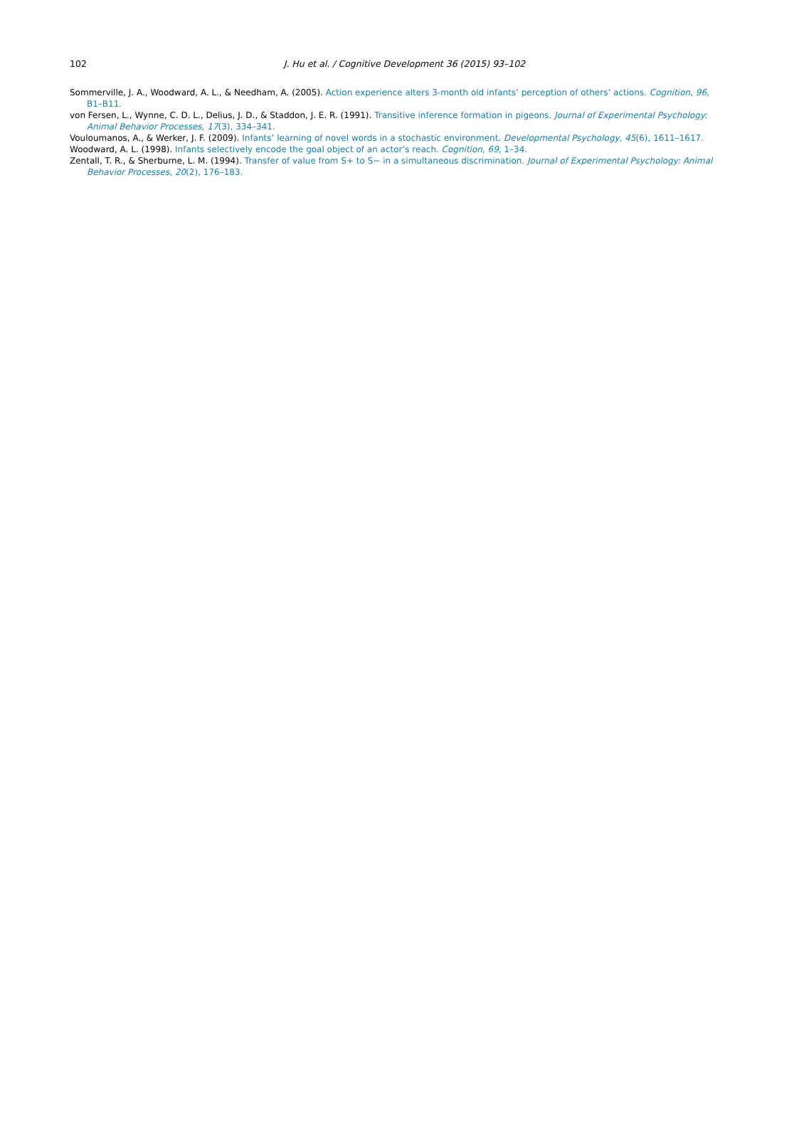102
J. Hu et al. / Cognitive Development 36 (2015) 93–102
Sommerville, J. A., Woodward, A. L., & Needham, A. (2005). Action experience alters 3-month old infants’ perception of others’ actions. Cognition, 96, B1–B11.
von Fersen, L., Wynne, C. D. L., Delius, J. D., & Staddon, J. E. R. (1991). Transitive inference formation in pigeons. Journal of Experimental Psychology: Animal Behavior Processes, 17(3), 334–341.
Vouloumanos, A., & Werker, J. F. (2009). Infants’ learning of novel words in a stochastic environment. Developmental Psychology, 45(6), 1611–1617.
Woodward, A. L. (1998). Infants selectively encode the goal object of an actor’s reach. Cognition, 69, 1–34.
Zentall, T. R., & Sherburne, L. M. (1994). Transfer of value from S+ to S− in a simultaneous discrimination. Journal of Experimental Psychology: Animal Behavior Processes, 20(2), 176–183.